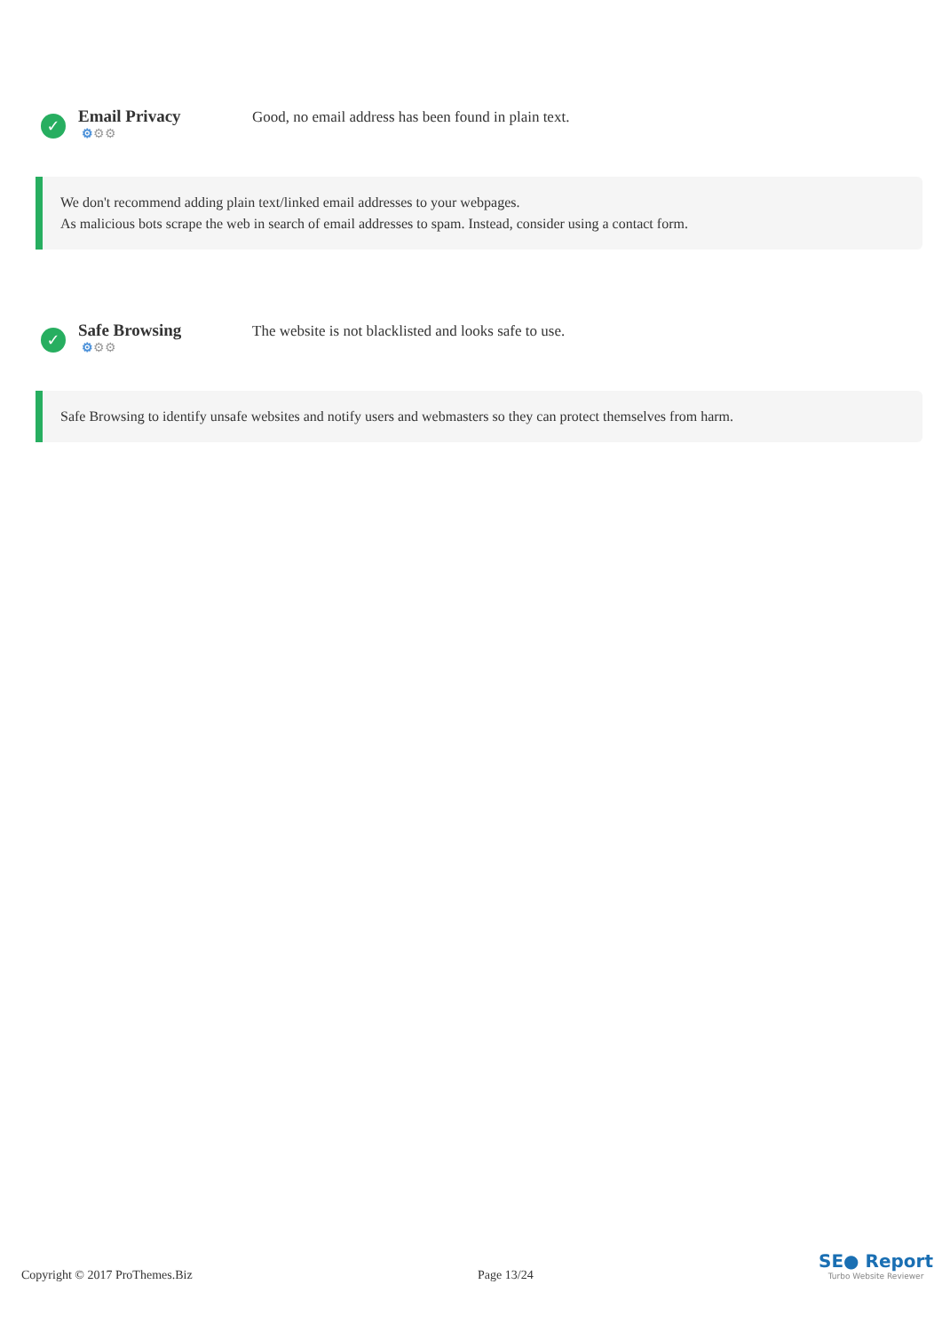✓
Email Privacy
⚙⚙⚙
Good, no email address has been found in plain text.
We don't recommend adding plain text/linked email addresses to your webpages.
As malicious bots scrape the web in search of email addresses to spam. Instead, consider using a contact form.
✓
Safe Browsing
⚙⚙⚙
The website is not blacklisted and looks safe to use.
Safe Browsing to identify unsafe websites and notify users and webmasters so they can protect themselves from harm.
Copyright © 2017 ProThemes.Biz Page 13/24
SE● Report
Turbo Website Reviewer